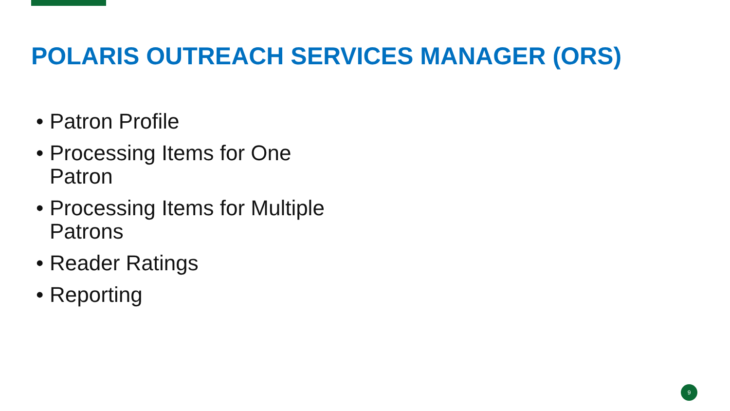POLARIS OUTREACH SERVICES MANAGER (ORS)
• Patron Profile
• Processing Items for One Patron
• Processing Items for Multiple Patrons
• Reader Ratings
• Reporting
9